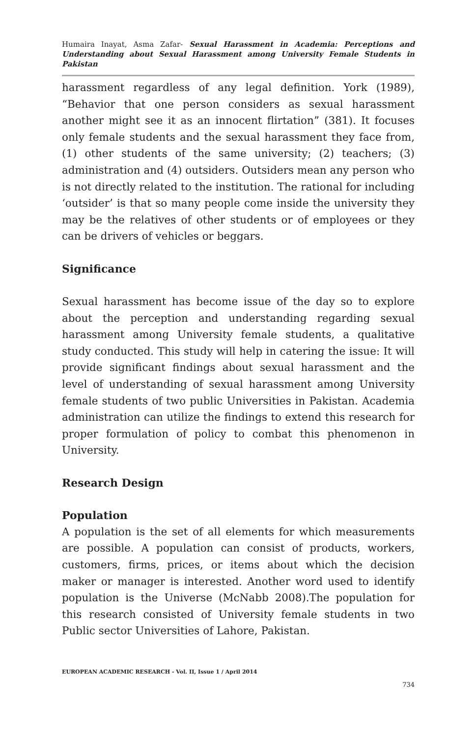Humaira Inayat, Asma Zafar- Sexual Harassment in Academia: Perceptions and Understanding about Sexual Harassment among University Female Students in Pakistan
harassment regardless of any legal definition. York (1989), “Behavior that one person considers as sexual harassment another might see it as an innocent flirtation” (381). It focuses only female students and the sexual harassment they face from, (1) other students of the same university; (2) teachers; (3) administration and (4) outsiders. Outsiders mean any person who is not directly related to the institution. The rational for including ‘outsider’ is that so many people come inside the university they may be the relatives of other students or of employees or they can be drivers of vehicles or beggars.
Significance
Sexual harassment has become issue of the day so to explore about the perception and understanding regarding sexual harassment among University female students, a qualitative study conducted. This study will help in catering the issue: It will provide significant findings about sexual harassment and the level of understanding of sexual harassment among University female students of two public Universities in Pakistan. Academia administration can utilize the findings to extend this research for proper formulation of policy to combat this phenomenon in University.
Research Design
Population
A population is the set of all elements for which measurements are possible. A population can consist of products, workers, customers, firms, prices, or items about which the decision maker or manager is interested. Another word used to identify population is the Universe (McNabb 2008).The population for this research consisted of University female students in two Public sector Universities of Lahore, Pakistan.
EUROPEAN ACADEMIC RESEARCH - Vol. II, Issue 1 / April 2014
734